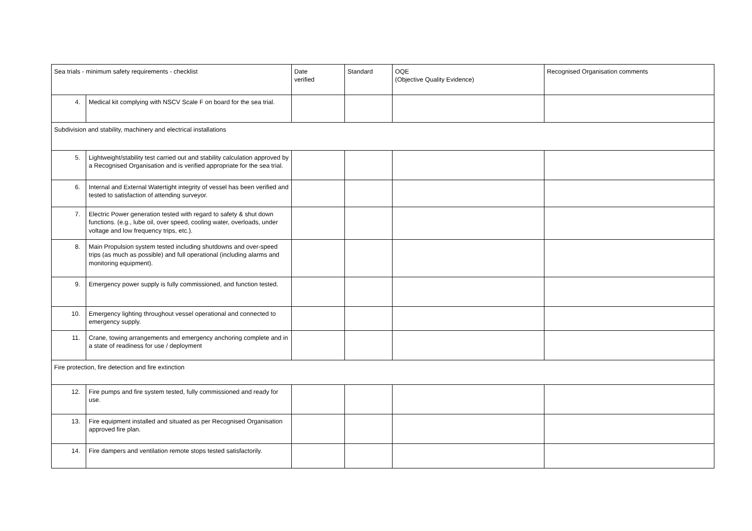| Sea trials - minimum safety requirements - checklist | | Date verified | Standard | OQE (Objective Quality Evidence) | Recognised Organisation comments |
| 4. | Medical kit complying with NSCV Scale F on board for the sea trial. | | | | |
| Subdivision and stability, machinery and electrical installations | | | | | |
| 5. | Lightweight/stability test carried out and stability calculation approved by a Recognised Organisation and is verified appropriate for the sea trial. | | | | |
| 6. | Internal and External Watertight integrity of vessel has been verified and tested to satisfaction of attending surveyor. | | | | |
| 7. | Electric Power generation tested with regard to safety & shut down functions. (e.g., lube oil, over speed, cooling water, overloads, under voltage and low frequency trips, etc.). | | | | |
| 8. | Main Propulsion system tested including shutdowns and over-speed trips (as much as possible) and full operational (including alarms and monitoring equipment). | | | | |
| 9. | Emergency power supply is fully commissioned, and function tested. | | | | |
| 10. | Emergency lighting throughout vessel operational and connected to emergency supply. | | | | |
| 11. | Crane, towing arrangements and emergency anchoring complete and in a state of readiness for use / deployment | | | | |
| Fire protection, fire detection and fire extinction | | | | | |
| 12. | Fire pumps and fire system tested, fully commissioned and ready for use. | | | | |
| 13. | Fire equipment installed and situated as per Recognised Organisation approved fire plan. | | | | |
| 14. | Fire dampers and ventilation remote stops tested satisfactorily. | | | | |